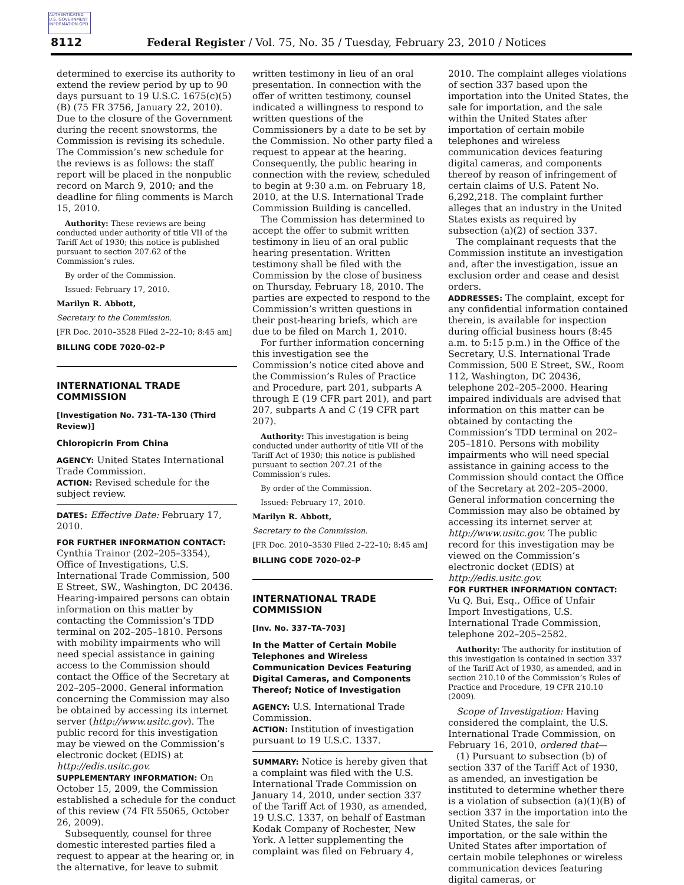AUTHENTICATED U.S. GOVERNMENT INFORMATION GPO
8112 Federal Register / Vol. 75, No. 35 / Tuesday, February 23, 2010 / Notices
determined to exercise its authority to extend the review period by up to 90 days pursuant to 19 U.S.C. 1675(c)(5)(B) (75 FR 3756, January 22, 2010). Due to the closure of the Government during the recent snowstorms, the Commission is revising its schedule. The Commission’s new schedule for the reviews is as follows: the staff report will be placed in the nonpublic record on March 9, 2010; and the deadline for filing comments is March 15, 2010.
Authority: These reviews are being conducted under authority of title VII of the Tariff Act of 1930; this notice is published pursuant to section 207.62 of the Commission’s rules.
By order of the Commission.
Issued: February 17, 2010.
Marilyn R. Abbott,
Secretary to the Commission.
[FR Doc. 2010–3528 Filed 2–22–10; 8:45 am]
BILLING CODE 7020–02–P
INTERNATIONAL TRADE COMMISSION
[Investigation No. 731–TA–130 (Third Review)]
Chloropicrin From China
AGENCY: United States International Trade Commission.
ACTION: Revised schedule for the subject review.
DATES: Effective Date: February 17, 2010.
FOR FURTHER INFORMATION CONTACT: Cynthia Trainor (202–205–3354), Office of Investigations, U.S. International Trade Commission, 500 E Street, SW., Washington, DC 20436. Hearing-impaired persons can obtain information on this matter by contacting the Commission’s TDD terminal on 202–205–1810. Persons with mobility impairments who will need special assistance in gaining access to the Commission should contact the Office of the Secretary at 202–205–2000. General information concerning the Commission may also be obtained by accessing its internet server (http://www.usitc.gov). The public record for this investigation may be viewed on the Commission’s electronic docket (EDIS) at http://edis.usitc.gov.
SUPPLEMENTARY INFORMATION: On October 15, 2009, the Commission established a schedule for the conduct of this review (74 FR 55065, October 26, 2009).
Subsequently, counsel for three domestic interested parties filed a request to appear at the hearing or, in the alternative, for leave to submit
written testimony in lieu of an oral presentation. In connection with the offer of written testimony, counsel indicated a willingness to respond to written questions of the Commissioners by a date to be set by the Commission. No other party filed a request to appear at the hearing. Consequently, the public hearing in connection with the review, scheduled to begin at 9:30 a.m. on February 18, 2010, at the U.S. International Trade Commission Building is cancelled.
The Commission has determined to accept the offer to submit written testimony in lieu of an oral public hearing presentation. Written testimony shall be filed with the Commission by the close of business on Thursday, February 18, 2010. The parties are expected to respond to the Commission’s written questions in their post-hearing briefs, which are due to be filed on March 1, 2010.
For further information concerning this investigation see the Commission’s notice cited above and the Commission’s Rules of Practice and Procedure, part 201, subparts A through E (19 CFR part 201), and part 207, subparts A and C (19 CFR part 207).
Authority: This investigation is being conducted under authority of title VII of the Tariff Act of 1930; this notice is published pursuant to section 207.21 of the Commission’s rules.
By order of the Commission.
Issued: February 17, 2010.
Marilyn R. Abbott,
Secretary to the Commission.
[FR Doc. 2010–3530 Filed 2–22–10; 8:45 am]
BILLING CODE 7020–02–P
INTERNATIONAL TRADE COMMISSION
[Inv. No. 337–TA–703]
In the Matter of Certain Mobile Telephones and Wireless Communication Devices Featuring Digital Cameras, and Components Thereof; Notice of Investigation
AGENCY: U.S. International Trade Commission.
ACTION: Institution of investigation pursuant to 19 U.S.C. 1337.
SUMMARY: Notice is hereby given that a complaint was filed with the U.S. International Trade Commission on January 14, 2010, under section 337 of the Tariff Act of 1930, as amended, 19 U.S.C. 1337, on behalf of Eastman Kodak Company of Rochester, New York. A letter supplementing the complaint was filed on February 4,
2010. The complaint alleges violations of section 337 based upon the importation into the United States, the sale for importation, and the sale within the United States after importation of certain mobile telephones and wireless communication devices featuring digital cameras, and components thereof by reason of infringement of certain claims of U.S. Patent No. 6,292,218. The complaint further alleges that an industry in the United States exists as required by subsection (a)(2) of section 337.
The complainant requests that the Commission institute an investigation and, after the investigation, issue an exclusion order and cease and desist orders.
ADDRESSES: The complaint, except for any confidential information contained therein, is available for inspection during official business hours (8:45 a.m. to 5:15 p.m.) in the Office of the Secretary, U.S. International Trade Commission, 500 E Street, SW., Room 112, Washington, DC 20436, telephone 202–205–2000. Hearing impaired individuals are advised that information on this matter can be obtained by contacting the Commission’s TDD terminal on 202–205–1810. Persons with mobility impairments who will need special assistance in gaining access to the Commission should contact the Office of the Secretary at 202–205–2000. General information concerning the Commission may also be obtained by accessing its internet server at http://www.usitc.gov. The public record for this investigation may be viewed on the Commission’s electronic docket (EDIS) at http://edis.usitc.gov.
FOR FURTHER INFORMATION CONTACT: Vu Q. Bui, Esq., Office of Unfair Import Investigations, U.S. International Trade Commission, telephone 202–205–2582.
Authority: The authority for institution of this investigation is contained in section 337 of the Tariff Act of 1930, as amended, and in section 210.10 of the Commission’s Rules of Practice and Procedure, 19 CFR 210.10 (2009).
Scope of Investigation: Having considered the complaint, the U.S. International Trade Commission, on February 16, 2010, ordered that—
(1) Pursuant to subsection (b) of section 337 of the Tariff Act of 1930, as amended, an investigation be instituted to determine whether there is a violation of subsection (a)(1)(B) of section 337 in the importation into the United States, the sale for importation, or the sale within the United States after importation of certain mobile telephones or wireless communication devices featuring digital cameras, or